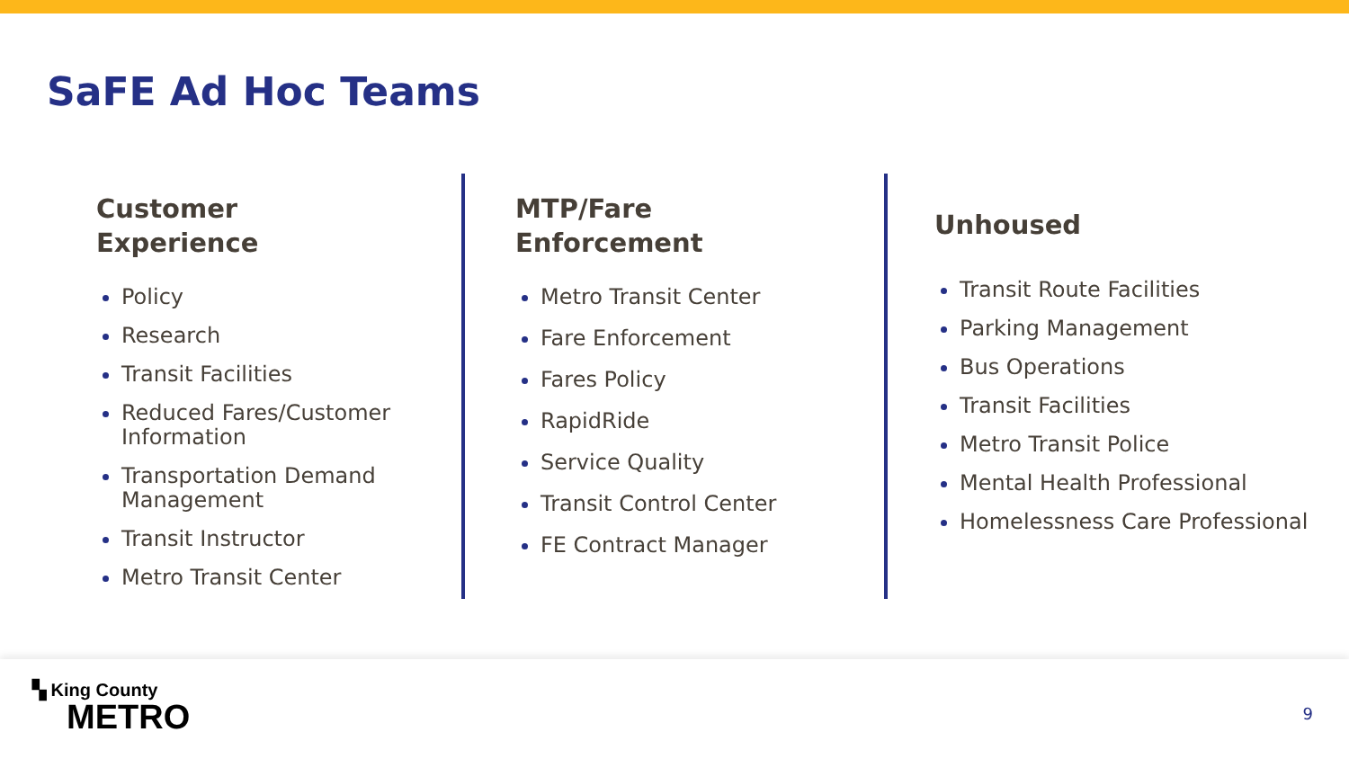SaFE Ad Hoc Teams
Customer
Experience
Policy
Research
Transit Facilities
Reduced Fares/Customer Information
Transportation Demand Management
Transit Instructor
Metro Transit Center
MTP/Fare
Enforcement
Metro Transit Center
Fare Enforcement
Fares Policy
RapidRide
Service Quality
Transit Control Center
FE Contract Manager
Unhoused
Transit Route Facilities
Parking Management
Bus Operations
Transit Facilities
Metro Transit Police
Mental Health Professional
Homelessness Care Professional
▚ King County
METRO
9